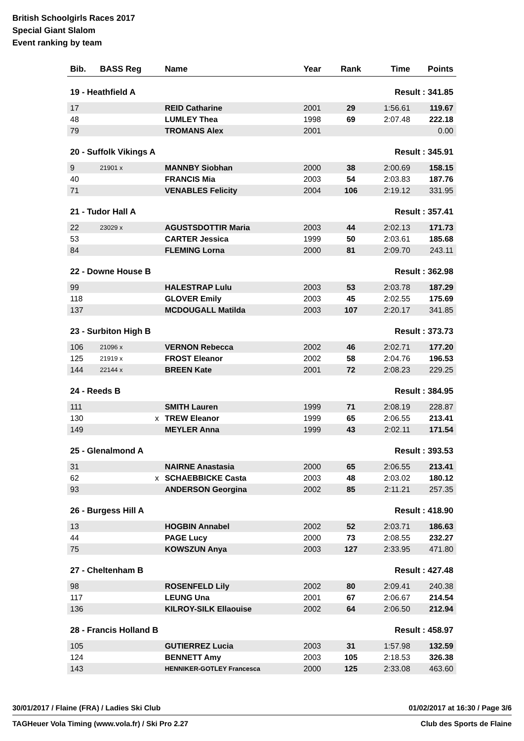British Schoolgirls Races 2017
Special Giant Slalom
Event ranking by team
| Bib. | BASS Reg | Name | Year | Rank | Time | Points |
| --- | --- | --- | --- | --- | --- | --- |
| 19 - Heathfield A | | | Result : 341.85 | | | |
| 17 | | REID Catharine | 2001 | 29 | 1:56.61 | 119.67 |
| 48 | | LUMLEY Thea | 1998 | 69 | 2:07.48 | 222.18 |
| 79 | | TROMANS Alex | 2001 | | | 0.00 |
| 20 - Suffolk Vikings A | | | Result : 345.91 | | | |
| 9 | 21901 x | MANNBY Siobhan | 2000 | 38 | 2:00.69 | 158.15 |
| 40 | | FRANCIS Mia | 2003 | 54 | 2:03.83 | 187.76 |
| 71 | | VENABLES Felicity | 2004 | 106 | 2:19.12 | 331.95 |
| 21 - Tudor Hall A | | | Result : 357.41 | | | |
| 22 | 23029 x | AGUSTSDOTTIR Maria | 2003 | 44 | 2:02.13 | 171.73 |
| 53 | | CARTER Jessica | 1999 | 50 | 2:03.61 | 185.68 |
| 84 | | FLEMING Lorna | 2000 | 81 | 2:09.70 | 243.11 |
| 22 - Downe House B | | | Result : 362.98 | | | |
| 99 | | HALESTRAP Lulu | 2003 | 53 | 2:03.78 | 187.29 |
| 118 | | GLOVER Emily | 2003 | 45 | 2:02.55 | 175.69 |
| 137 | | MCDOUGALL Matilda | 2003 | 107 | 2:20.17 | 341.85 |
| 23 - Surbiton High B | | | Result : 373.73 | | | |
| 106 | 21096 x | VERNON Rebecca | 2002 | 46 | 2:02.71 | 177.20 |
| 125 | 21919 x | FROST Eleanor | 2002 | 58 | 2:04.76 | 196.53 |
| 144 | 22144 x | BREEN Kate | 2001 | 72 | 2:08.23 | 229.25 |
| 24 - Reeds B | | | Result : 384.95 | | | |
| 111 | | SMITH Lauren | 1999 | 71 | 2:08.19 | 228.87 |
| 130 | x | TREW Eleanor | 1999 | 65 | 2:06.55 | 213.41 |
| 149 | | MEYLER Anna | 1999 | 43 | 2:02.11 | 171.54 |
| 25 - Glenalmond A | | | Result : 393.53 | | | |
| 31 | | NAIRNE Anastasia | 2000 | 65 | 2:06.55 | 213.41 |
| 62 | x | SCHAEBBICKE Casta | 2003 | 48 | 2:03.02 | 180.12 |
| 93 | | ANDERSON Georgina | 2002 | 85 | 2:11.21 | 257.35 |
| 26 - Burgess Hill A | | | Result : 418.90 | | | |
| 13 | | HOGBIN Annabel | 2002 | 52 | 2:03.71 | 186.63 |
| 44 | | PAGE Lucy | 2000 | 73 | 2:08.55 | 232.27 |
| 75 | | KOWSZUN Anya | 2003 | 127 | 2:33.95 | 471.80 |
| 27 - Cheltenham B | | | Result : 427.48 | | | |
| 98 | | ROSENFELD Lily | 2002 | 80 | 2:09.41 | 240.38 |
| 117 | | LEUNG Una | 2001 | 67 | 2:06.67 | 214.54 |
| 136 | | KILROY-SILK Ellaouise | 2002 | 64 | 2:06.50 | 212.94 |
| 28 - Francis Holland B | | | Result : 458.97 | | | |
| 105 | | GUTIERREZ Lucia | 2003 | 31 | 1:57.98 | 132.59 |
| 124 | | BENNETT Amy | 2003 | 105 | 2:18.53 | 326.38 |
| 143 | | HENNIKER-GOTLEY Francesca | 2000 | 125 | 2:33.08 | 463.60 |
30/01/2017 / Flaine (FRA) / Ladies Ski Club 01/02/2017 at 16:30 / Page 3/6
TAGHeuer Vola Timing (www.vola.fr) / Ski Pro 2.27 Club des Sports de Flaine